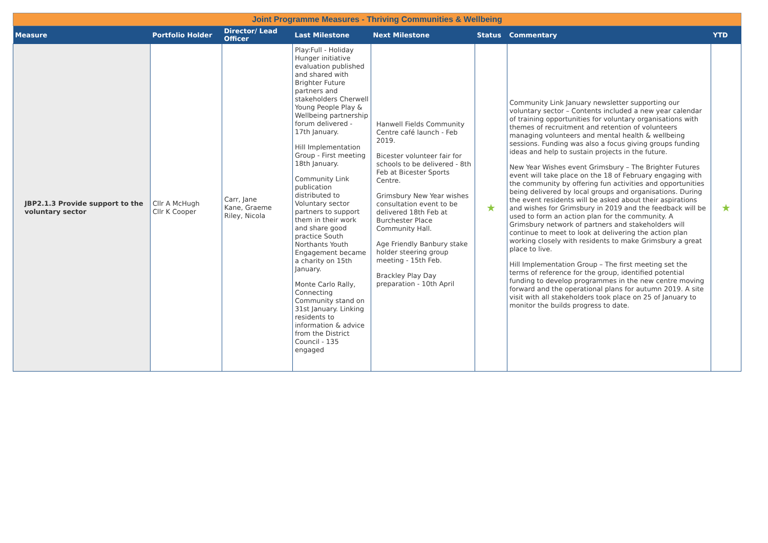| Joint Programme Measures - Thriving Communities & Wellbeing | | | | | | | |
| Measure | Portfolio Holder | Director/ Lead Officer | Last Milestone | Next Milestone | Status | Commentary | YTD |
| JBP2.1.3 Provide support to the voluntary sector | Cllr A McHugh Cllr K Cooper | Carr, Jane Kane, Graeme Riley, Nicola | Play:Full - Holiday Hunger initiative evaluation published and shared with Brighter Future partners and stakeholders Cherwell Young People Play & Wellbeing partnership forum delivered - 17th January. Hill Implementation Group - First meeting 18th January. Community Link publication distributed to Voluntary sector partners to support them in their work and share good practice South Northants Youth Engagement became a charity on 15th January. Monte Carlo Rally, Connecting Community stand on 31st January. Linking residents to information & advice from the District Council - 135 engaged | Hanwell Fields Community Centre café launch - Feb 2019. Bicester volunteer fair for schools to be delivered - 8th Feb at Bicester Sports Centre. Grimsbury New Year wishes consultation event to be delivered 18th Feb at Burchester Place Community Hall. Age Friendly Banbury stake holder steering group meeting - 15th Feb. Brackley Play Day preparation - 10th April | ★ | Community Link January newsletter supporting our voluntary sector – Contents included a new year calendar of training opportunities for voluntary organisations with themes of recruitment and retention of volunteers managing volunteers and mental health & wellbeing sessions. Funding was also a focus giving groups funding ideas and help to sustain projects in the future. New Year Wishes event Grimsbury – The Brighter Futures event will take place on the 18 of February engaging with the community by offering fun activities and opportunities being delivered by local groups and organisations. During the event residents will be asked about their aspirations and wishes for Grimsbury in 2019 and the feedback will be used to form an action plan for the community. A Grimsbury network of partners and stakeholders will continue to meet to look at delivering the action plan working closely with residents to make Grimsbury a great place to live. Hill Implementation Group – The first meeting set the terms of reference for the group, identified potential funding to develop programmes in the new centre moving forward and the operational plans for autumn 2019. A site visit with all stakeholders took place on 25 of January to monitor the builds progress to date. | ★ |